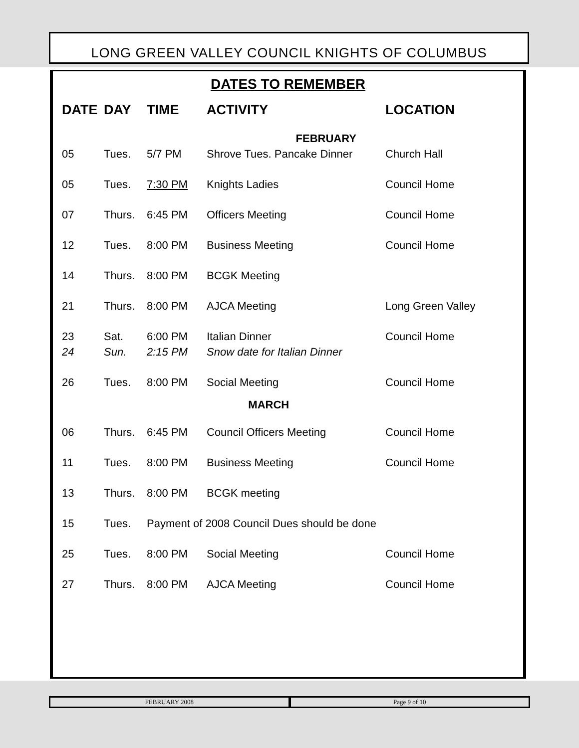LONG GREEN VALLEY COUNCIL KNIGHTS OF COLUMBUS
DATES TO REMEMBER
| DATE | DAY | TIME | ACTIVITY | LOCATION |
| --- | --- | --- | --- | --- |
| FEBRUARY | | | | |
| 05 | Tues. | 5/7 PM | Shrove Tues. Pancake Dinner | Church Hall |
| 05 | Tues. | 7:30 PM | Knights Ladies | Council Home |
| 07 | Thurs. | 6:45 PM | Officers Meeting | Council Home |
| 12 | Tues. | 8:00 PM | Business Meeting | Council Home |
| 14 | Thurs. | 8:00 PM | BCGK Meeting | |
| 21 | Thurs. | 8:00 PM | AJCA Meeting | Long Green Valley |
| 23 | Sat. | 6:00 PM | Italian Dinner | Council Home |
| 24 | Sun. | 2:15 PM | Snow date for Italian Dinner | |
| 26 | Tues. | 8:00 PM | Social Meeting | Council Home |
| MARCH | | | | |
| 06 | Thurs. | 6:45 PM | Council Officers Meeting | Council Home |
| 11 | Tues. | 8:00 PM | Business Meeting | Council Home |
| 13 | Thurs. | 8:00 PM | BCGK meeting | |
| 15 | Tues. | Payment of 2008 Council Dues should be done | | |
| 25 | Tues. | 8:00 PM | Social Meeting | Council Home |
| 27 | Thurs. | 8:00 PM | AJCA Meeting | Council Home |
FEBRUARY 2008 Page 9 of 10